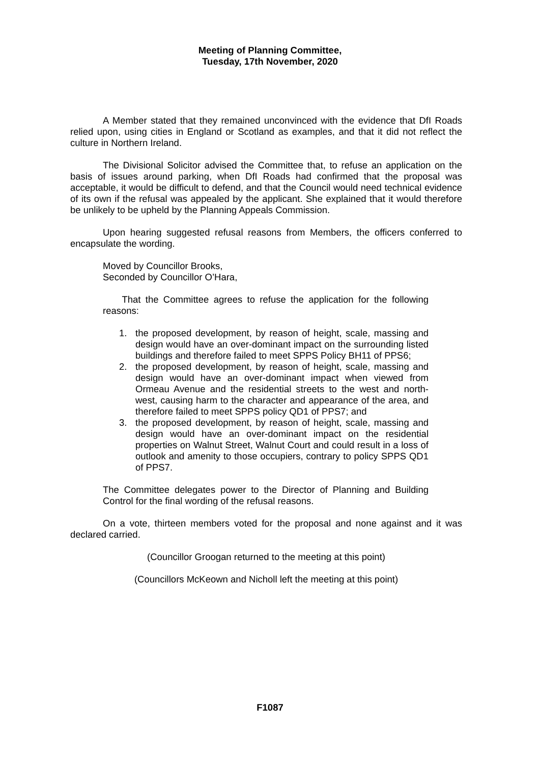Meeting of Planning Committee,
Tuesday, 17th November, 2020
A Member stated that they remained unconvinced with the evidence that DfI Roads relied upon, using cities in England or Scotland as examples, and that it did not reflect the culture in Northern Ireland.
The Divisional Solicitor advised the Committee that, to refuse an application on the basis of issues around parking, when DfI Roads had confirmed that the proposal was acceptable, it would be difficult to defend, and that the Council would need technical evidence of its own if the refusal was appealed by the applicant. She explained that it would therefore be unlikely to be upheld by the Planning Appeals Commission.
Upon hearing suggested refusal reasons from Members, the officers conferred to encapsulate the wording.
Moved by Councillor Brooks,
Seconded by Councillor O’Hara,
That the Committee agrees to refuse the application for the following reasons:
1. the proposed development, by reason of height, scale, massing and design would have an over-dominant impact on the surrounding listed buildings and therefore failed to meet SPPS Policy BH11 of PPS6;
2. the proposed development, by reason of height, scale, massing and design would have an over-dominant impact when viewed from Ormeau Avenue and the residential streets to the west and north-west, causing harm to the character and appearance of the area, and therefore failed to meet SPPS policy QD1 of PPS7; and
3. the proposed development, by reason of height, scale, massing and design would have an over-dominant impact on the residential properties on Walnut Street, Walnut Court and could result in a loss of outlook and amenity to those occupiers, contrary to policy SPPS QD1 of PPS7.
The Committee delegates power to the Director of Planning and Building Control for the final wording of the refusal reasons.
On a vote, thirteen members voted for the proposal and none against and it was declared carried.
(Councillor Groogan returned to the meeting at this point)
(Councillors McKeown and Nicholl left the meeting at this point)
F1087